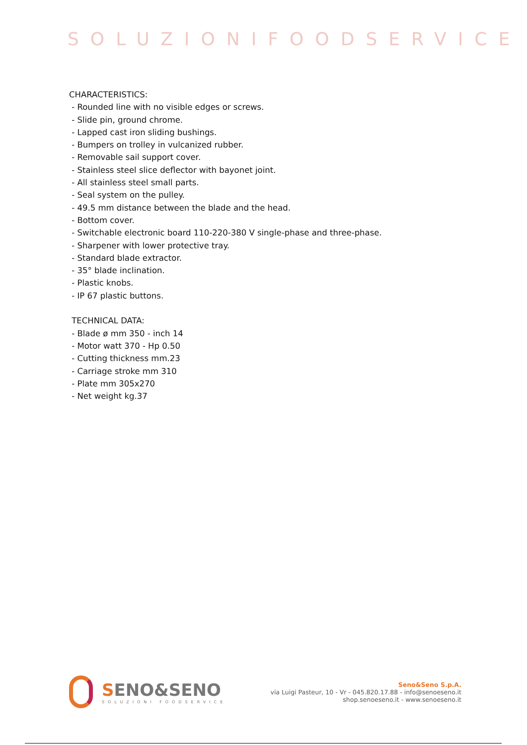SOLUZIONIFOODSERVICE
CHARACTERISTICS:
- Rounded line with no visible edges or screws.
- Slide pin, ground chrome.
- Lapped cast iron sliding bushings.
- Bumpers on trolley in vulcanized rubber.
- Removable sail support cover.
- Stainless steel slice deflector with bayonet joint.
- All stainless steel small parts.
- Seal system on the pulley.
- 49.5 mm distance between the blade and the head.
- Bottom cover.
- Switchable electronic board 110-220-380 V single-phase and three-phase.
- Sharpener with lower protective tray.
- Standard blade extractor.
- 35° blade inclination.
- Plastic knobs.
- IP 67 plastic buttons.
TECHNICAL DATA:
- Blade ø mm 350 - inch 14
- Motor watt 370 - Hp 0.50
- Cutting thickness mm.23
- Carriage stroke mm 310
- Plate mm 305x270
- Net weight kg.37
SENO&SENO
SOLUZIONI FOODSERVICE
Seno&Seno S.p.A.
via Luigi Pasteur, 10 - Vr - 045.820.17.88 - info@senoeseno.it
shop.senoeseno.it - www.senoeseno.it